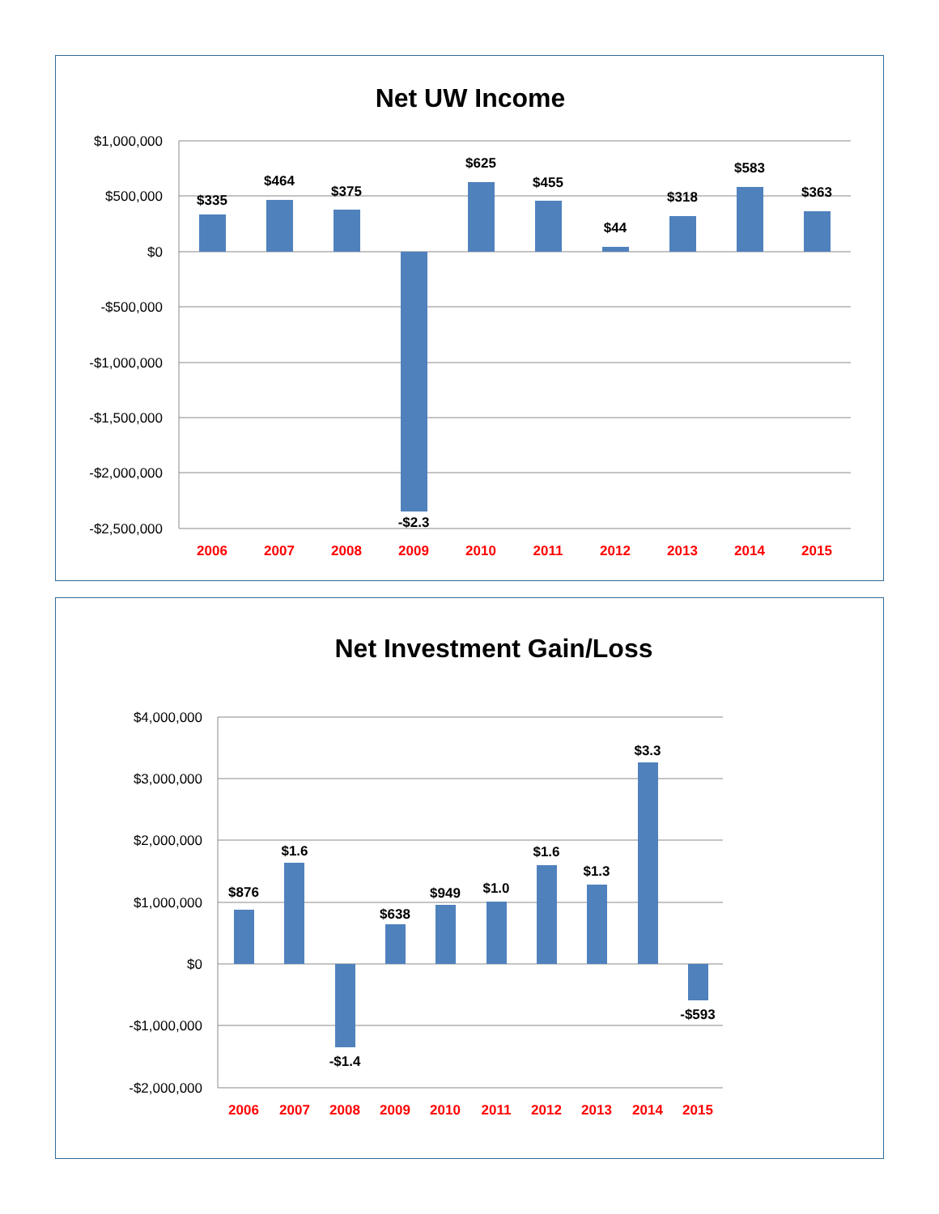Net UW Income
$1,000,000
$500,000
$0
-$500,000
-$1,000,000
-$1,500,000
-$2,000,000
-$2,500,000
$335
$464
$375
-$2.3
$625
$455
$44
$318
$583
$363
2006
2007
2008
2009
2010
2011
2012
2013
2014
2015
Net Investment Gain/Loss
$4,000,000
$3,000,000
$2,000,000
$1,000,000
$0
-$1,000,000
-$2,000,000
$876
$1.6
-$1.4
$638
$949
$1.0
$1.6
$1.3
$3.3
-$593
2006
2007
2008
2009
2010
2011
2012
2013
2014
2015